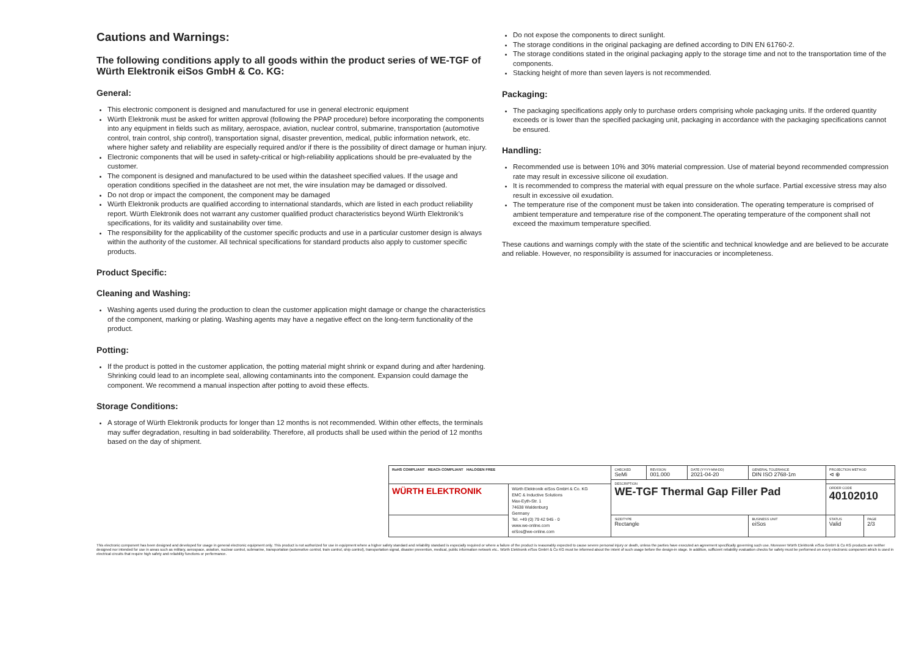Cautions and Warnings:
The following conditions apply to all goods within the product series of WE-TGF of Würth Elektronik eiSos GmbH & Co. KG:
General:
This electronic component is designed and manufactured for use in general electronic equipment
Würth Elektronik must be asked for written approval (following the PPAP procedure) before incorporating the components into any equipment in fields such as military, aerospace, aviation, nuclear control, submarine, transportation (automotive control, train control, ship control), transportation signal, disaster prevention, medical, public information network, etc. where higher safety and reliability are especially required and/or if there is the possibility of direct damage or human injury.
Electronic components that will be used in safety-critical or high-reliability applications should be pre-evaluated by the customer.
The component is designed and manufactured to be used within the datasheet specified values. If the usage and operation conditions specified in the datasheet are not met, the wire insulation may be damaged or dissolved.
Do not drop or impact the component, the component may be damaged
Würth Elektronik products are qualified according to international standards, which are listed in each product reliability report. Würth Elektronik does not warrant any customer qualified product characteristics beyond Würth Elektronik’s specifications, for its validity and sustainability over time.
The responsibility for the applicability of the customer specific products and use in a particular customer design is always within the authority of the customer. All technical specifications for standard products also apply to customer specific products.
Product Specific:
Cleaning and Washing:
Washing agents used during the production to clean the customer application might damage or change the characteristics of the component, marking or plating. Washing agents may have a negative effect on the long-term functionality of the product.
Potting:
If the product is potted in the customer application, the potting material might shrink or expand during and after hardening. Shrinking could lead to an incomplete seal, allowing contaminants into the component. Expansion could damage the component. We recommend a manual inspection after potting to avoid these effects.
Storage Conditions:
A storage of Würth Elektronik products for longer than 12 months is not recommended. Within other effects, the terminals may suffer degradation, resulting in bad solderability. Therefore, all products shall be used within the period of 12 months based on the day of shipment.
Do not expose the components to direct sunlight.
The storage conditions in the original packaging are defined according to DIN EN 61760-2.
The storage conditions stated in the original packaging apply to the storage time and not to the transportation time of the components.
Stacking height of more than seven layers is not recommended.
Packaging:
The packaging specifications apply only to purchase orders comprising whole packaging units. If the ordered quantity exceeds or is lower than the specified packaging unit, packaging in accordance with the packaging specifications cannot be ensured.
Handling:
Recommended use is between 10% and 30% material compression. Use of material beyond recommended compression rate may result in excessive silicone oil exudation.
It is recommended to compress the material with equal pressure on the whole surface. Partial excessive stress may also result in excessive oil exudation.
The temperature rise of the component must be taken into consideration. The operating temperature is comprised of ambient temperature and temperature rise of the component.The operating temperature of the component shall not exceed the maximum temperature specified.
These cautions and warnings comply with the state of the scientific and technical knowledge and are believed to be accurate and reliable. However, no responsibility is assumed for inaccuracies or incompleteness.
| RoHS COMPLIANT REACh COMPLIANT HALOGEN FREE | | CHECKED SeMi | REVISION 001.000 | DATE (YYYY-MM-DD) 2021-04-20 | GENERAL TOLERANCE DIN ISO 2768-1m | PROJECTION METHOD ⊲ ⊕ | |
| | | DESCRIPTION WE-TGF Thermal Gap Filler Pad | | | | | |
| WÜRTH ELEKTRONIK | Würth Elektronik eiSos GmbH & Co. KG EMC & Inductive Solutions Max-Eyth-Str. 1 74638 Waldenburg Germany Tel. +49 (0) 79 42 945 - 0 www.we-online.com eiSos@we-online.com | | | | | ORDER CODE 40102010 | |
| | | SIZE/TYPE Rectangle | | | BUSINESS UNIT eiSos | STATUS Valid | PAGE 2/3 |
This electronic component has been designed and developed for usage in general electronic equipment only. This product is not authorized for use in equipment where a higher safety standard and reliability standard is especially required or where a failure of the product is reasonably expected to cause severe personal injury or death, unless the parties have executed an agreement specifically governing such use. Moreover Würth Elektronik eiSos GmbH & Co KG products are neither designed nor intended for use in areas such as military, aerospace, aviation, nuclear control, submarine, transportation (automotive control, train control, ship control), transportation signal, disaster prevention, medical, public information network etc.. Würth Elektronik eiSos GmbH & Co KG must be informed about the intent of such usage before the design-in stage. In addition, sufficient reliability evaluation checks for safety must be performed on every electronic component which is used in electrical circuits that require high safety and reliability functions or performance.